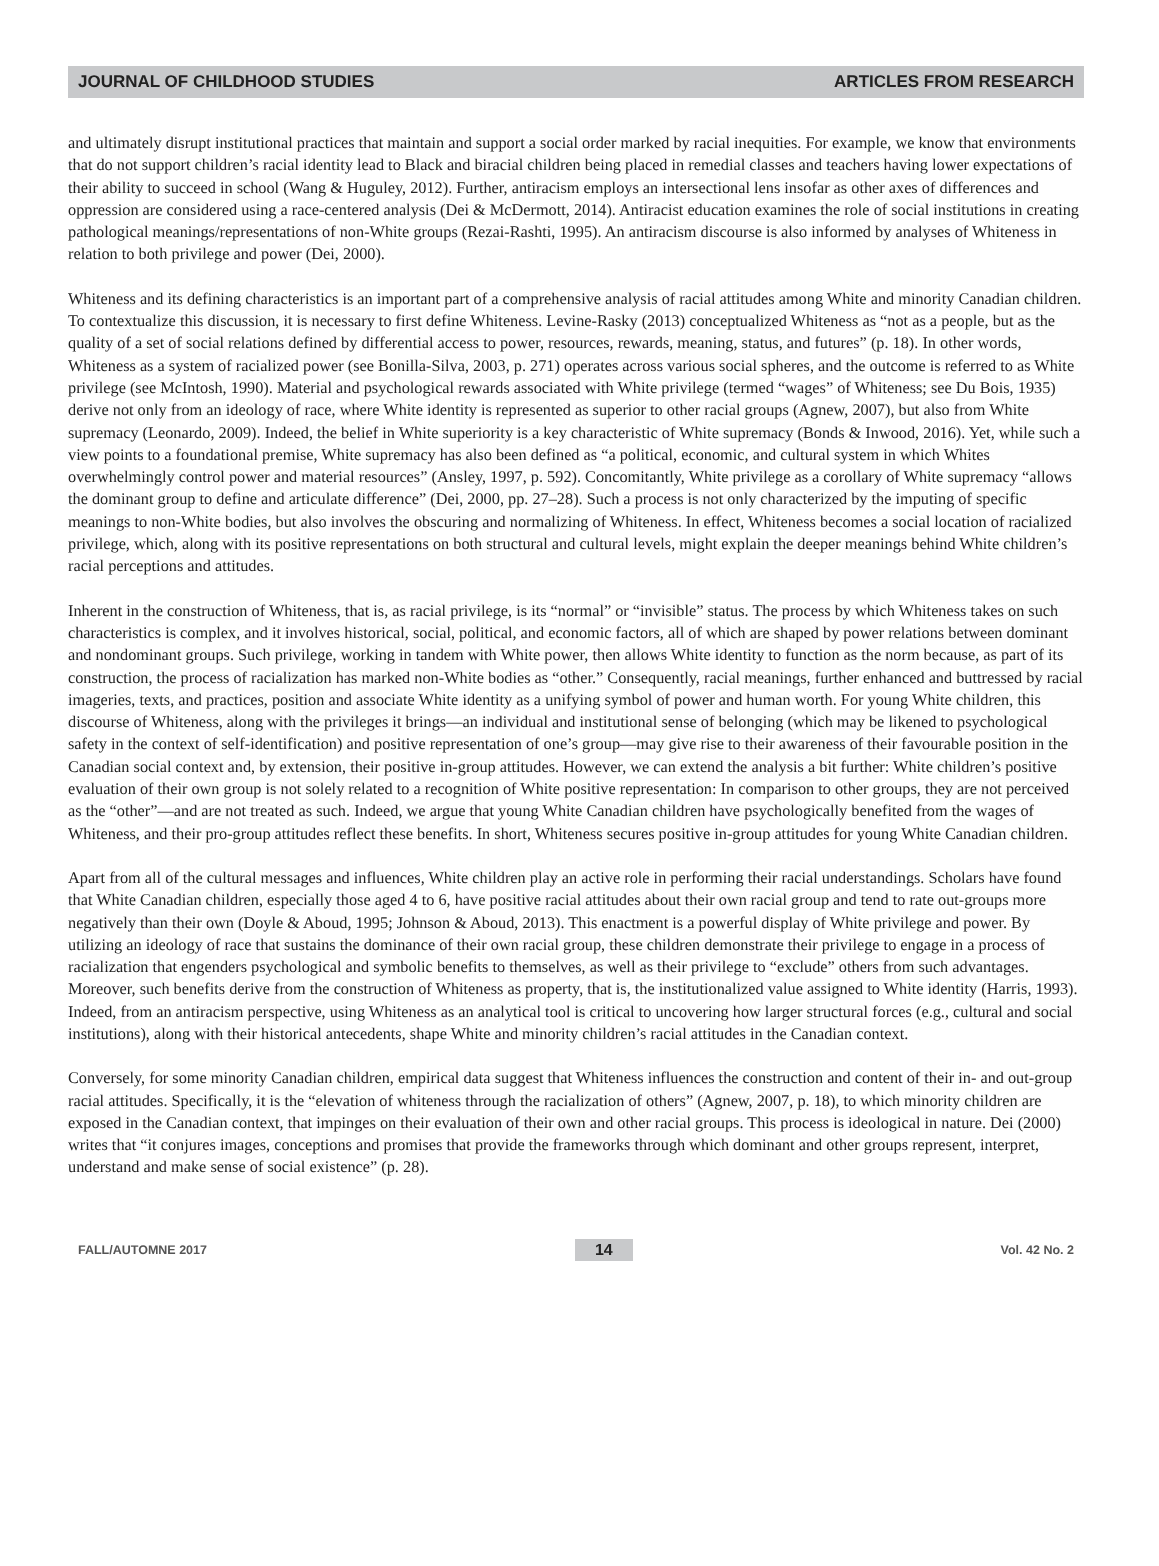JOURNAL OF CHILDHOOD STUDIES ARTICLES FROM RESEARCH
and ultimately disrupt institutional practices that maintain and support a social order marked by racial inequities. For example, we know that environments that do not support children’s racial identity lead to Black and biracial children being placed in remedial classes and teachers having lower expectations of their ability to succeed in school (Wang & Huguley, 2012). Further, antiracism employs an intersectional lens insofar as other axes of differences and oppression are considered using a race-centered analysis (Dei & McDermott, 2014). Antiracist education examines the role of social institutions in creating pathological meanings/representations of non-White groups (Rezai-Rashti, 1995). An antiracism discourse is also informed by analyses of Whiteness in relation to both privilege and power (Dei, 2000).
Whiteness and its defining characteristics is an important part of a comprehensive analysis of racial attitudes among White and minority Canadian children. To contextualize this discussion, it is necessary to first define Whiteness. Levine-Rasky (2013) conceptualized Whiteness as “not as a people, but as the quality of a set of social relations defined by differential access to power, resources, rewards, meaning, status, and futures” (p. 18). In other words, Whiteness as a system of racialized power (see Bonilla-Silva, 2003, p. 271) operates across various social spheres, and the outcome is referred to as White privilege (see McIntosh, 1990). Material and psychological rewards associated with White privilege (termed “wages” of Whiteness; see Du Bois, 1935) derive not only from an ideology of race, where White identity is represented as superior to other racial groups (Agnew, 2007), but also from White supremacy (Leonardo, 2009). Indeed, the belief in White superiority is a key characteristic of White supremacy (Bonds & Inwood, 2016). Yet, while such a view points to a foundational premise, White supremacy has also been defined as “a political, economic, and cultural system in which Whites overwhelmingly control power and material resources” (Ansley, 1997, p. 592). Concomitantly, White privilege as a corollary of White supremacy “allows the dominant group to define and articulate difference” (Dei, 2000, pp. 27–28). Such a process is not only characterized by the imputing of specific meanings to non-White bodies, but also involves the obscuring and normalizing of Whiteness. In effect, Whiteness becomes a social location of racialized privilege, which, along with its positive representations on both structural and cultural levels, might explain the deeper meanings behind White children’s racial perceptions and attitudes.
Inherent in the construction of Whiteness, that is, as racial privilege, is its “normal” or “invisible” status. The process by which Whiteness takes on such characteristics is complex, and it involves historical, social, political, and economic factors, all of which are shaped by power relations between dominant and nondominant groups. Such privilege, working in tandem with White power, then allows White identity to function as the norm because, as part of its construction, the process of racialization has marked non-White bodies as “other.” Consequently, racial meanings, further enhanced and buttressed by racial imageries, texts, and practices, position and associate White identity as a unifying symbol of power and human worth. For young White children, this discourse of Whiteness, along with the privileges it brings—an individual and institutional sense of belonging (which may be likened to psychological safety in the context of self-identification) and positive representation of one’s group—may give rise to their awareness of their favourable position in the Canadian social context and, by extension, their positive in-group attitudes. However, we can extend the analysis a bit further: White children’s positive evaluation of their own group is not solely related to a recognition of White positive representation: In comparison to other groups, they are not perceived as the “other”—and are not treated as such. Indeed, we argue that young White Canadian children have psychologically benefited from the wages of Whiteness, and their pro-group attitudes reflect these benefits. In short, Whiteness secures positive in-group attitudes for young White Canadian children.
Apart from all of the cultural messages and influences, White children play an active role in performing their racial understandings. Scholars have found that White Canadian children, especially those aged 4 to 6, have positive racial attitudes about their own racial group and tend to rate out-groups more negatively than their own (Doyle & Aboud, 1995; Johnson & Aboud, 2013). This enactment is a powerful display of White privilege and power. By utilizing an ideology of race that sustains the dominance of their own racial group, these children demonstrate their privilege to engage in a process of racialization that engenders psychological and symbolic benefits to themselves, as well as their privilege to “exclude” others from such advantages. Moreover, such benefits derive from the construction of Whiteness as property, that is, the institutionalized value assigned to White identity (Harris, 1993). Indeed, from an antiracism perspective, using Whiteness as an analytical tool is critical to uncovering how larger structural forces (e.g., cultural and social institutions), along with their historical antecedents, shape White and minority children’s racial attitudes in the Canadian context.
Conversely, for some minority Canadian children, empirical data suggest that Whiteness influences the construction and content of their in- and out-group racial attitudes. Specifically, it is the “elevation of whiteness through the racialization of others” (Agnew, 2007, p. 18), to which minority children are exposed in the Canadian context, that impinges on their evaluation of their own and other racial groups. This process is ideological in nature. Dei (2000) writes that “it conjures images, conceptions and promises that provide the frameworks through which dominant and other groups represent, interpret, understand and make sense of social existence” (p. 28).
FALL/AUTOMNE 2017 14 Vol. 42 No. 2